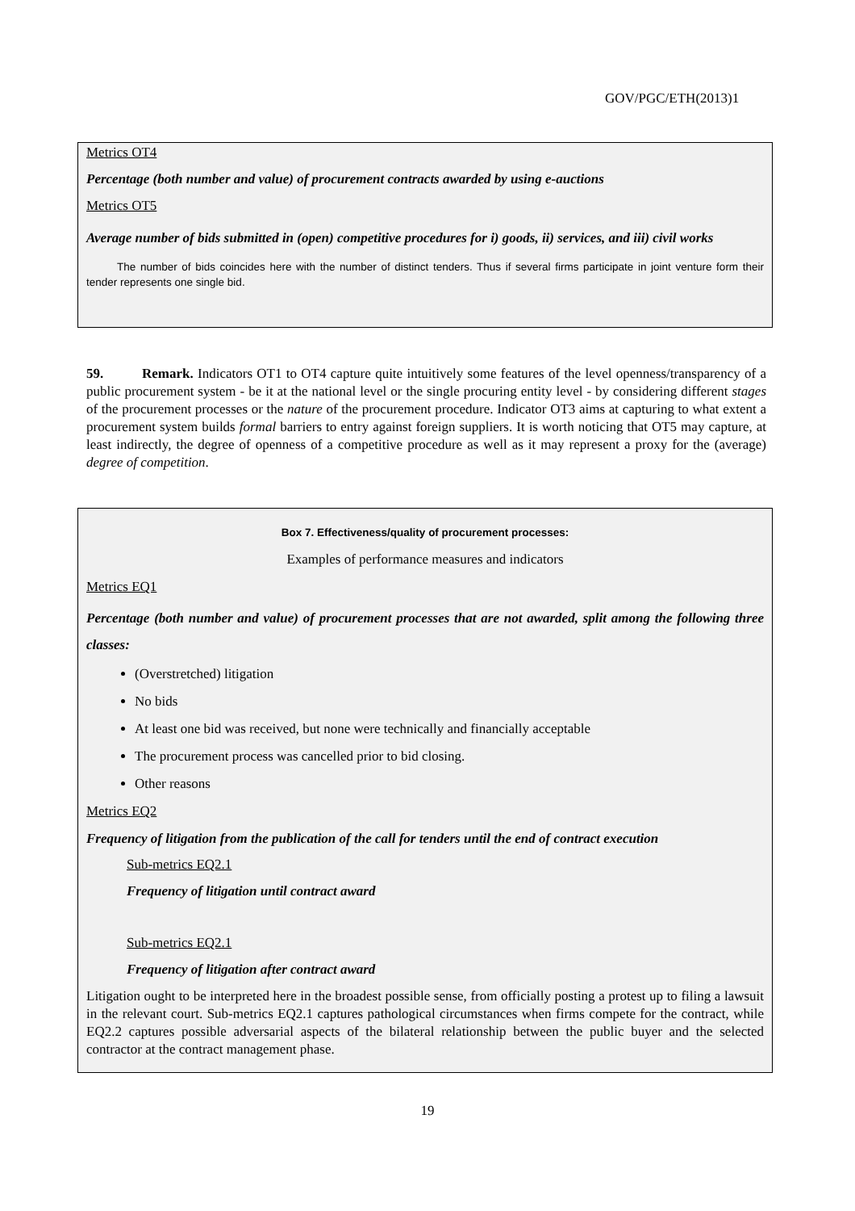GOV/PGC/ETH(2013)1
Metrics OT4
Percentage (both number and value) of procurement contracts awarded by using e-auctions
Metrics OT5
Average number of bids submitted in (open) competitive procedures for i) goods, ii) services, and iii) civil works
The number of bids coincides here with the number of distinct tenders. Thus if several firms participate in joint venture form their tender represents one single bid.
59. Remark. Indicators OT1 to OT4 capture quite intuitively some features of the level openness/transparency of a public procurement system - be it at the national level or the single procuring entity level - by considering different stages of the procurement processes or the nature of the procurement procedure. Indicator OT3 aims at capturing to what extent a procurement system builds formal barriers to entry against foreign suppliers. It is worth noticing that OT5 may capture, at least indirectly, the degree of openness of a competitive procedure as well as it may represent a proxy for the (average) degree of competition.
Box 7. Effectiveness/quality of procurement processes:
Examples of performance measures and indicators
Metrics EQ1
Percentage (both number and value) of procurement processes that are not awarded, split among the following three classes:
(Overstretched) litigation
No bids
At least one bid was received, but none were technically and financially acceptable
The procurement process was cancelled prior to bid closing.
Other reasons
Metrics EQ2
Frequency of litigation from the publication of the call for tenders until the end of contract execution
Sub-metrics EQ2.1
Frequency of litigation until contract award
Sub-metrics EQ2.1
Frequency of litigation after contract award
Litigation ought to be interpreted here in the broadest possible sense, from officially posting a protest up to filing a lawsuit in the relevant court. Sub-metrics EQ2.1 captures pathological circumstances when firms compete for the contract, while EQ2.2 captures possible adversarial aspects of the bilateral relationship between the public buyer and the selected contractor at the contract management phase.
19